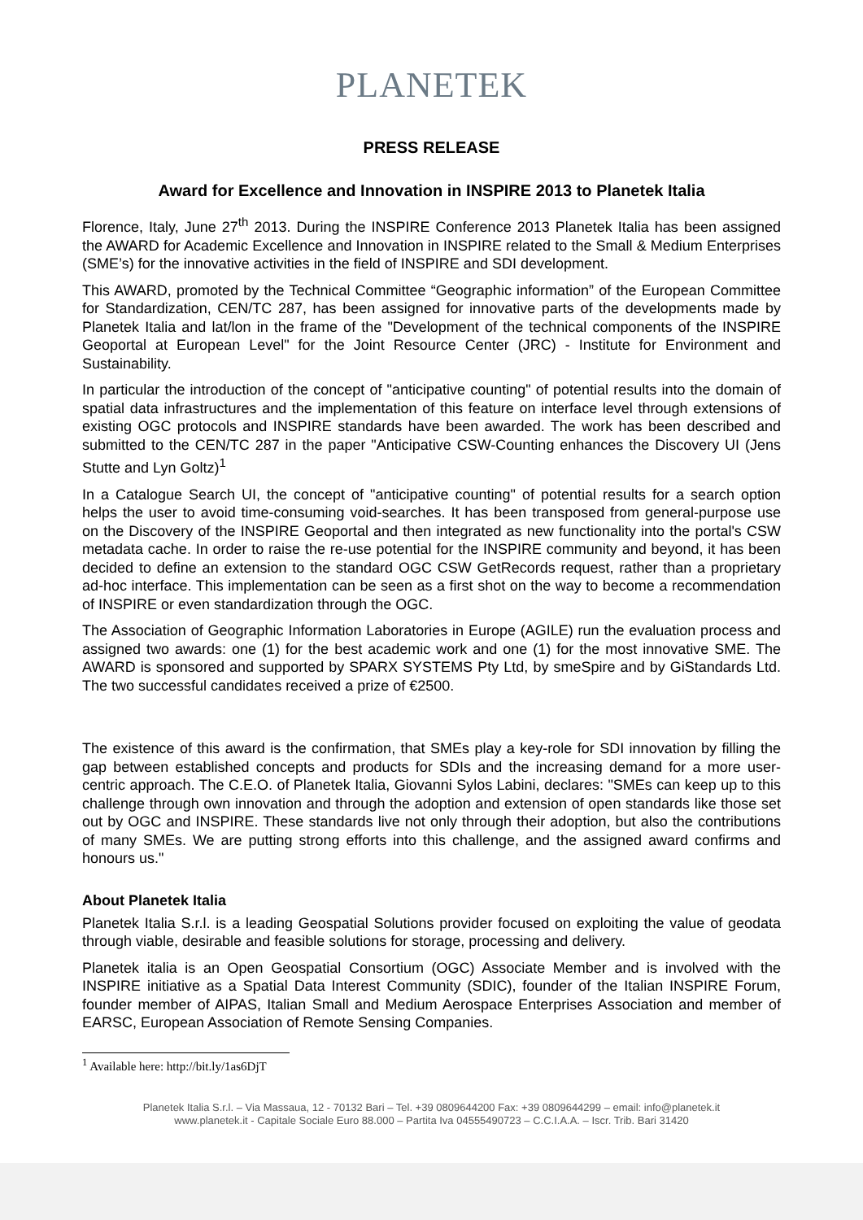PLANETEK
PRESS RELEASE
Award for Excellence and Innovation in INSPIRE 2013 to Planetek Italia
Florence, Italy, June 27<sup>th</sup> 2013. During the INSPIRE Conference 2013 Planetek Italia has been assigned the AWARD for Academic Excellence and Innovation in INSPIRE related to the Small & Medium Enterprises (SME’s) for the innovative activities in the field of INSPIRE and SDI development.
This AWARD, promoted by the Technical Committee “Geographic information” of the European Committee for Standardization, CEN/TC 287, has been assigned for innovative parts of the developments made by Planetek Italia and lat/lon in the frame of the "Development of the technical components of the INSPIRE Geoportal at European Level" for the Joint Resource Center (JRC) - Institute for Environment and Sustainability.
In particular the introduction of the concept of "anticipative counting" of potential results into the domain of spatial data infrastructures and the implementation of this feature on interface level through extensions of existing OGC protocols and INSPIRE standards have been awarded. The work has been described and submitted to the CEN/TC 287 in the paper "Anticipative CSW-Counting enhances the Discovery UI (Jens Stutte and Lyn Goltz)<sup>1</sup>
In a Catalogue Search UI, the concept of "anticipative counting" of potential results for a search option helps the user to avoid time-consuming void-searches. It has been transposed from general-purpose use on the Discovery of the INSPIRE Geoportal and then integrated as new functionality into the portal's CSW metadata cache. In order to raise the re-use potential for the INSPIRE community and beyond, it has been decided to define an extension to the standard OGC CSW GetRecords request, rather than a proprietary ad-hoc interface. This implementation can be seen as a first shot on the way to become a recommendation of INSPIRE or even standardization through the OGC.
The Association of Geographic Information Laboratories in Europe (AGILE) run the evaluation process and assigned two awards: one (1) for the best academic work and one (1) for the most innovative SME. The AWARD is sponsored and supported by SPARX SYSTEMS Pty Ltd, by smeSpire and by GiStandards Ltd. The two successful candidates received a prize of €2500.
The existence of this award is the confirmation, that SMEs play a key-role for SDI innovation by filling the gap between established concepts and products for SDIs and the increasing demand for a more user-centric approach. The C.E.O. of Planetek Italia, Giovanni Sylos Labini, declares: "SMEs can keep up to this challenge through own innovation and through the adoption and extension of open standards like those set out by OGC and INSPIRE. These standards live not only through their adoption, but also the contributions of many SMEs. We are putting strong efforts into this challenge, and the assigned award confirms and honours us."
About Planetek Italia
Planetek Italia S.r.l. is a leading Geospatial Solutions provider focused on exploiting the value of geodata through viable, desirable and feasible solutions for storage, processing and delivery.
Planetek italia is an Open Geospatial Consortium (OGC) Associate Member and is involved with the INSPIRE initiative as a Spatial Data Interest Community (SDIC), founder of the Italian INSPIRE Forum, founder member of AIPAS, Italian Small and Medium Aerospace Enterprises Association and member of EARSC, European Association of Remote Sensing Companies.
<sup>1</sup> Available here: http://bit.ly/1as6DjT
Planetek Italia S.r.l. – Via Massaua, 12 - 70132 Bari – Tel. +39 0809644200 Fax: +39 0809644299 – email: info@planetek.it
www.planetek.it - Capitale Sociale Euro 88.000 – Partita Iva 04555490723 – C.C.I.A.A. – Iscr. Trib. Bari 31420